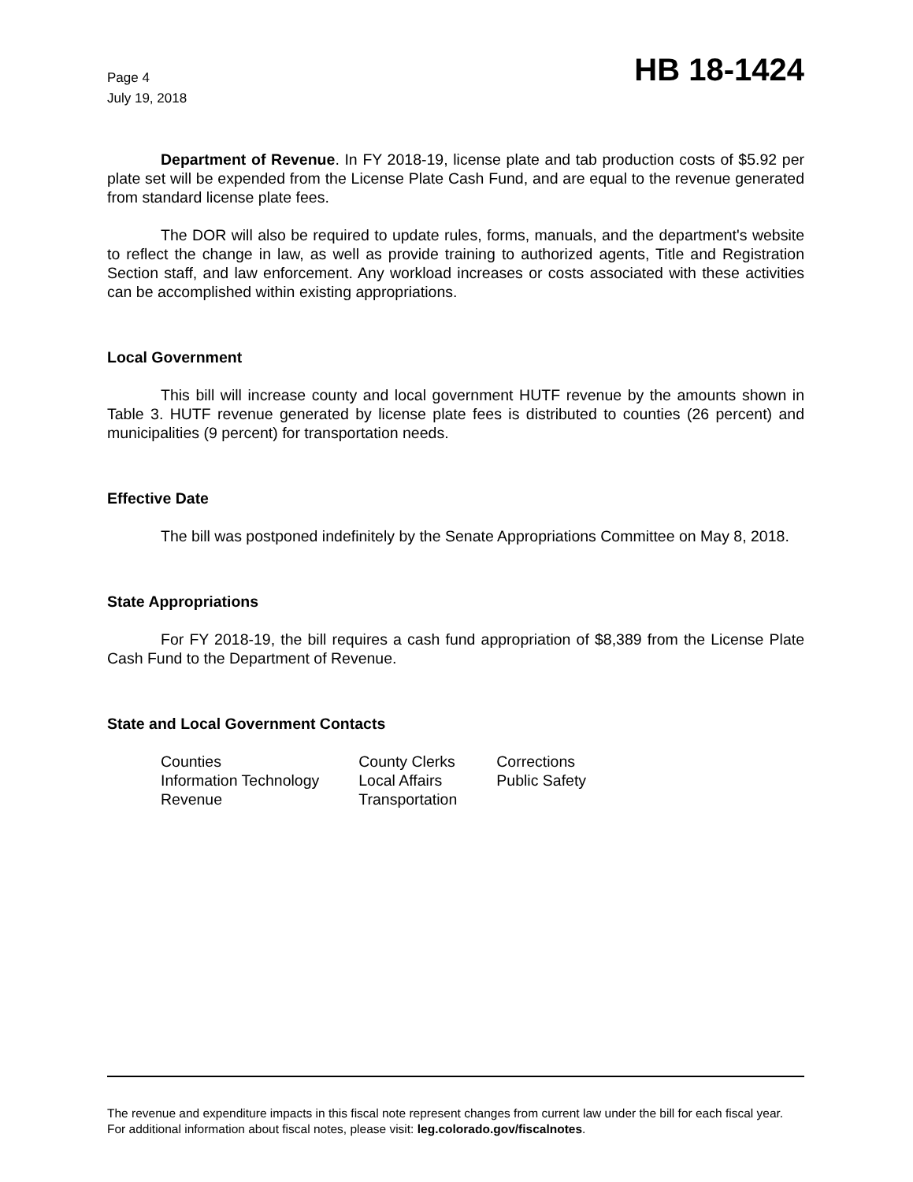Page 4
July 19, 2018
HB 18-1424
Department of Revenue. In FY 2018-19, license plate and tab production costs of $5.92 per plate set will be expended from the License Plate Cash Fund, and are equal to the revenue generated from standard license plate fees.
The DOR will also be required to update rules, forms, manuals, and the department's website to reflect the change in law, as well as provide training to authorized agents, Title and Registration Section staff, and law enforcement. Any workload increases or costs associated with these activities can be accomplished within existing appropriations.
Local Government
This bill will increase county and local government HUTF revenue by the amounts shown in Table 3. HUTF revenue generated by license plate fees is distributed to counties (26 percent) and municipalities (9 percent) for transportation needs.
Effective Date
The bill was postponed indefinitely by the Senate Appropriations Committee on May 8, 2018.
State Appropriations
For FY 2018-19, the bill requires a cash fund appropriation of $8,389 from the License Plate Cash Fund to the Department of Revenue.
State and Local Government Contacts
| Counties | County Clerks | Corrections |
| Information Technology | Local Affairs | Public Safety |
| Revenue | Transportation | |
The revenue and expenditure impacts in this fiscal note represent changes from current law under the bill for each fiscal year. For additional information about fiscal notes, please visit: leg.colorado.gov/fiscalnotes.